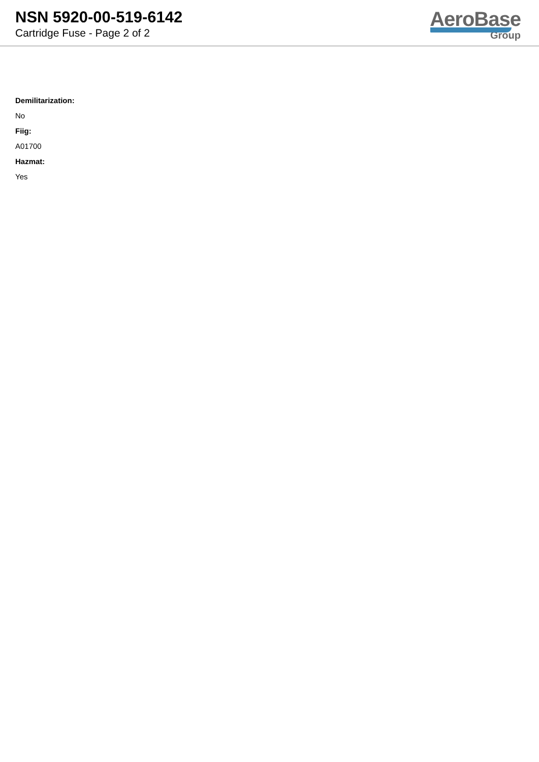NSN 5920-00-519-6142
Cartridge Fuse - Page 2 of 2
AeroBase
Group
Demilitarization:
No
Fiig:
A01700
Hazmat:
Yes